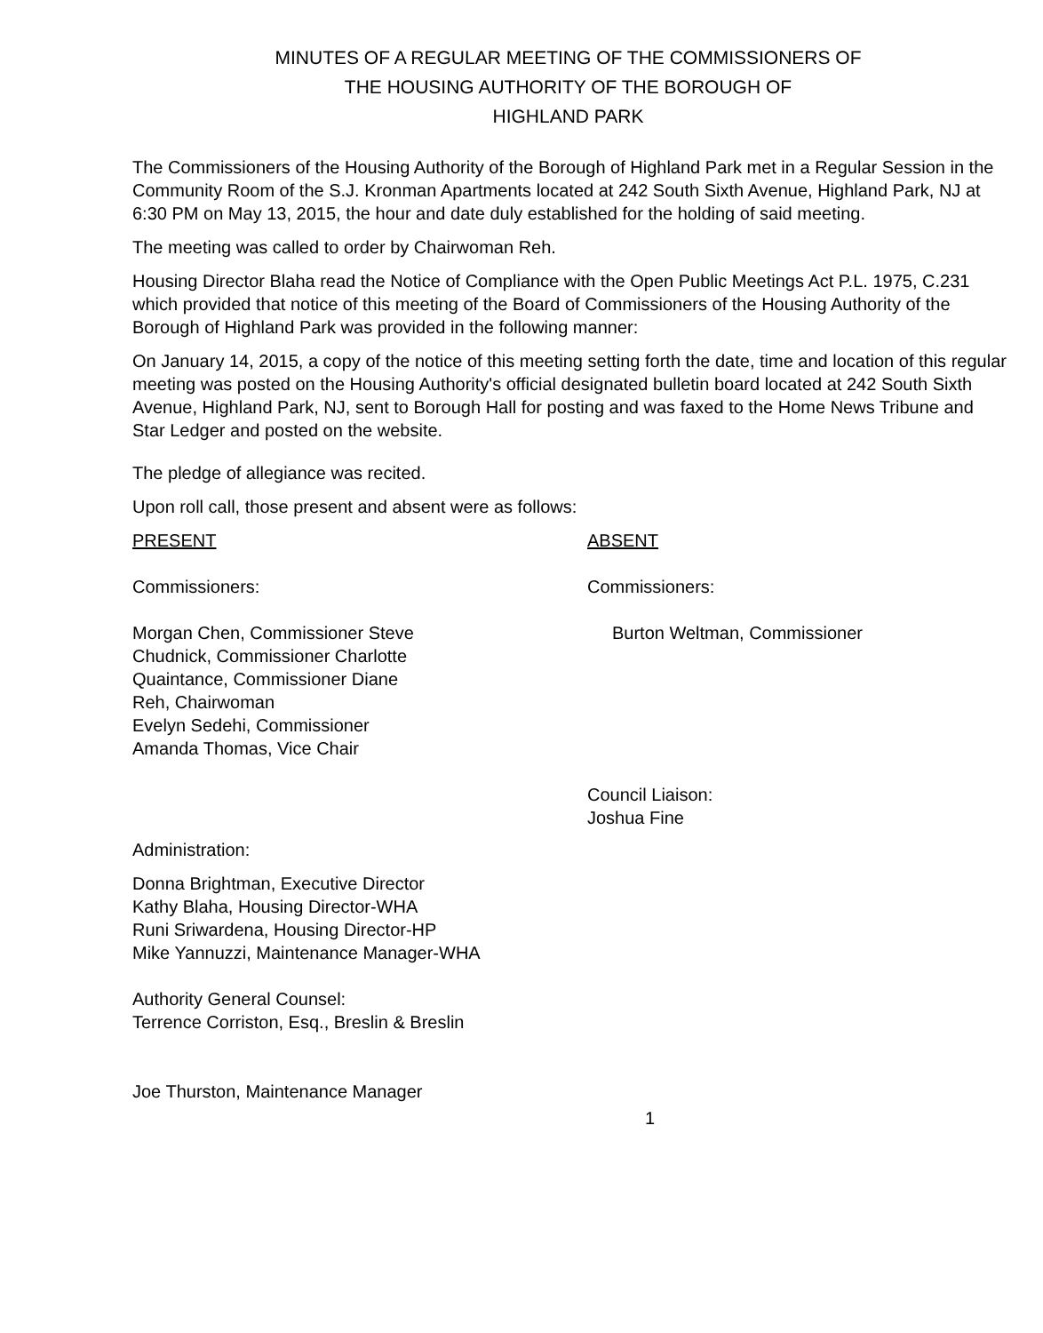MINUTES OF A REGULAR MEETING OF THE COMMISSIONERS OF
THE HOUSING AUTHORITY OF THE BOROUGH OF
HIGHLAND PARK
The Commissioners of the Housing Authority of the Borough of Highland Park met in a Regular Session in the Community Room of the S.J. Kronman Apartments located at 242 South Sixth Avenue, Highland Park, NJ at 6:30 PM on May 13, 2015, the hour and date duly established for the holding of said meeting.
The meeting was called to order by Chairwoman Reh.
Housing Director Blaha read the Notice of Compliance with the Open Public Meetings Act P.L. 1975, C.231 which provided that notice of this meeting of the Board of Commissioners of the Housing Authority of the Borough of Highland Park was provided in the following manner:
On January 14, 2015, a copy of the notice of this meeting setting forth the date, time and location of this regular meeting was posted on the Housing Authority's official designated bulletin board located at 242 South Sixth Avenue, Highland Park, NJ, sent to Borough Hall for posting and was faxed to the Home News Tribune and Star Ledger and posted on the website.
The pledge of allegiance was recited.
Upon roll call, those present and absent were as follows:
PRESENT ABSENT
Commissioners: Commissioners:
Morgan Chen, Commissioner Steve
Chudnick, Commissioner Charlotte
Quaintance, Commissioner Diane
Reh, Chairwoman
Evelyn Sedehi, Commissioner
Amanda Thomas, Vice Chair
Burton Weltman, Commissioner
Council Liaison:
Joshua Fine
Administration:
Donna Brightman, Executive Director
Kathy Blaha, Housing Director-WHA
Runi Sriwardena, Housing Director-HP
Mike Yannuzzi, Maintenance Manager-WHA
Authority General Counsel:
Terrence Corriston, Esq., Breslin & Breslin
Joe Thurston, Maintenance Manager
1